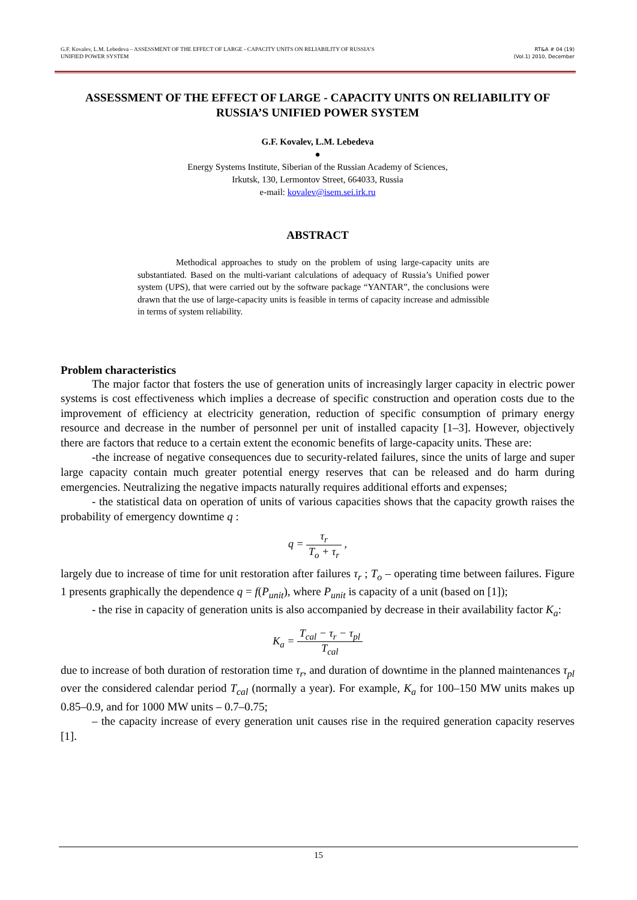G.F. Kovalev, L.M. Lebedeva – ASSESSMENT OF THE EFFECT OF LARGE - CAPACITY UNITS ON RELIABILITY OF RUSSIA’S
UNIFIED POWER SYSTEM
RT&A # 04 (19)
(Vol.1) 2010, December
ASSESSMENT OF THE EFFECT OF LARGE - CAPACITY UNITS ON RELIABILITY OF RUSSIA’S UNIFIED POWER SYSTEM
G.F. Kovalev, L.M. Lebedeva
●
Energy Systems Institute, Siberian of the Russian Academy of Sciences,
Irkutsk, 130, Lermontov Street, 664033, Russia
e-mail: kovalev@isem.sei.irk.ru
ABSTRACT
Methodical approaches to study on the problem of using large-capacity units are substantiated. Based on the multi-variant calculations of adequacy of Russia’s Unified power system (UPS), that were carried out by the software package “YANTAR”, the conclusions were drawn that the use of large-capacity units is feasible in terms of capacity increase and admissible in terms of system reliability.
Problem characteristics
The major factor that fosters the use of generation units of increasingly larger capacity in electric power systems is cost effectiveness which implies a decrease of specific construction and operation costs due to the improvement of efficiency at electricity generation, reduction of specific consumption of primary energy resource and decrease in the number of personnel per unit of installed capacity [1–3]. However, objectively there are factors that reduce to a certain extent the economic benefits of large-capacity units. These are:
-the increase of negative consequences due to security-related failures, since the units of large and super large capacity contain much greater potential energy reserves that can be released and do harm during emergencies. Neutralizing the negative impacts naturally requires additional efforts and expenses;
- the statistical data on operation of units of various capacities shows that the capacity growth raises the probability of emergency downtime q :
q = τ<sub>r</sub> T<sub>o</sub> + τ<sub>r</sub> ,
largely due to increase of time for unit restoration after failures τ<sub>r</sub> ; T<sub>o</sub> – operating time between failures. Figure 1 presents graphically the dependence q = f(P<sub>unit</sub>), where P<sub>unit</sub> is capacity of a unit (based on [1]);
- the rise in capacity of generation units is also accompanied by decrease in their availability factor K<sub>a</sub>:
K<sub>a</sub> = T<sub>cal</sub> − τ<sub>r</sub> − τ<sub>pl</sub> T<sub>cal</sub>
due to increase of both duration of restoration time τ<sub>r</sub>, and duration of downtime in the planned maintenances τ<sub>pl</sub> over the considered calendar period T<sub>cal</sub> (normally a year). For example, K<sub>a</sub> for 100–150 MW units makes up 0.85–0.9, and for 1000 MW units – 0.7–0.75;
– the capacity increase of every generation unit causes rise in the required generation capacity reserves [1].
15